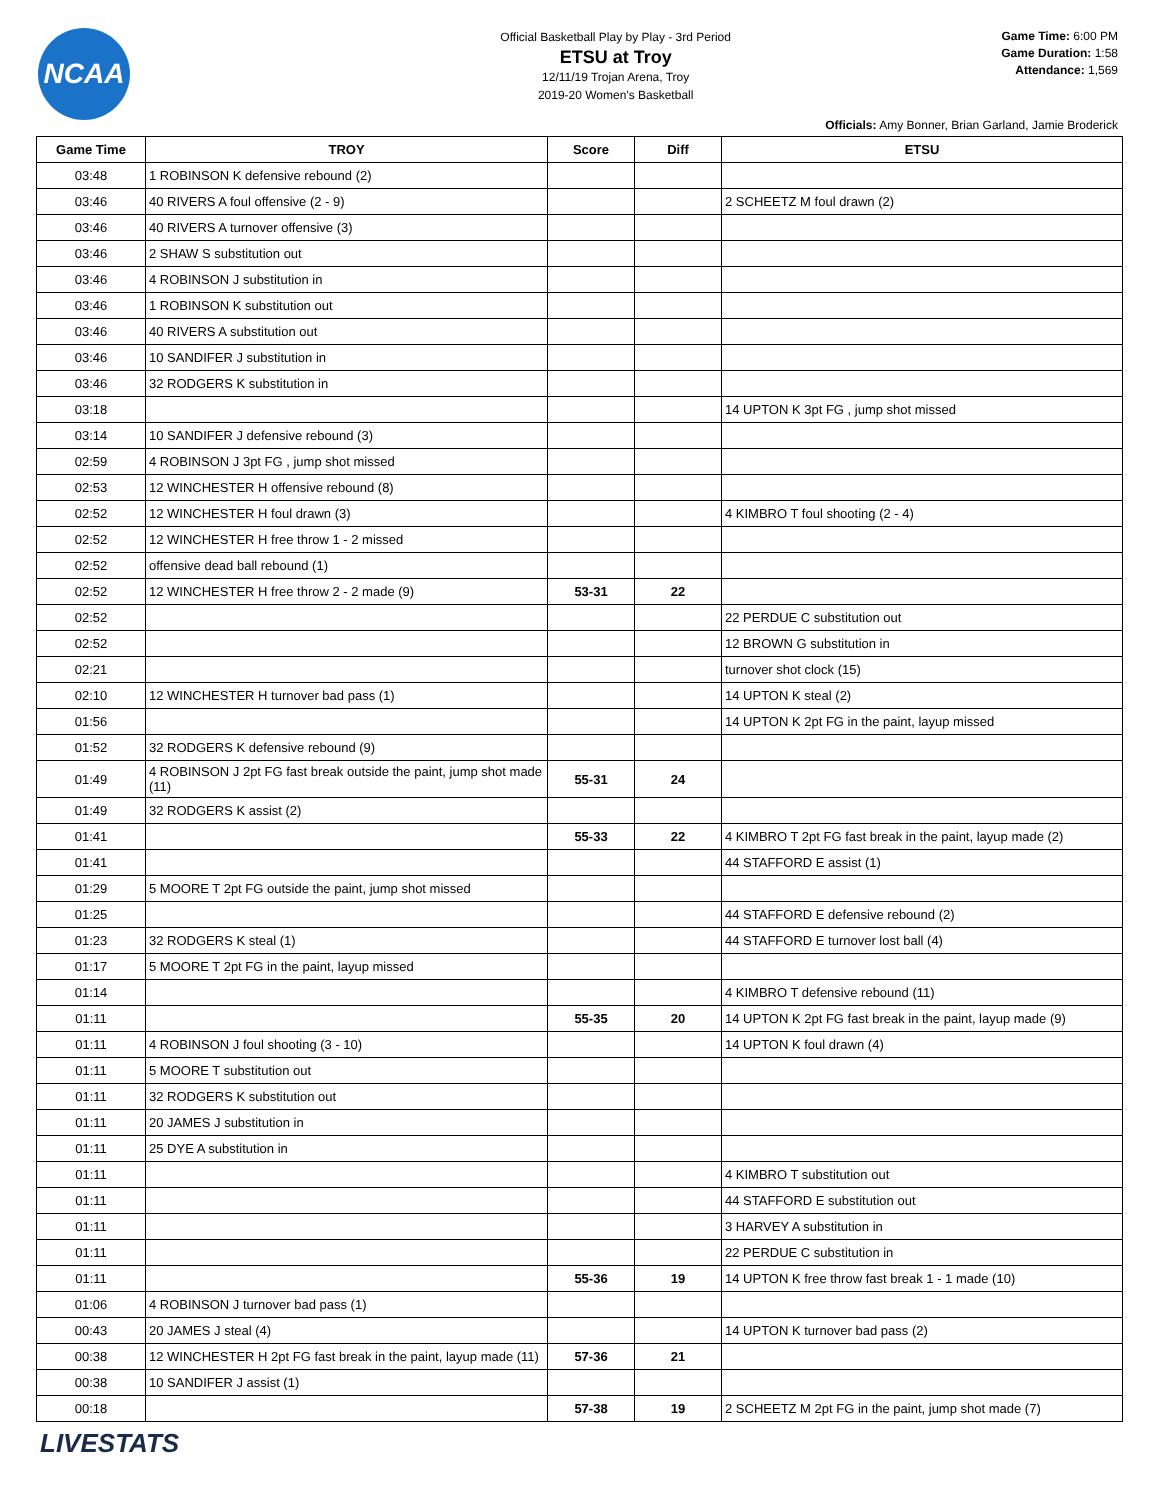NCAA
Official Basketball Play by Play - 3rd Period
ETSU at Troy
12/11/19 Trojan Arena, Troy
2019-20 Women's Basketball
Game Time: 6:00 PM
Game Duration: 1:58
Attendance: 1,569
Officials: Amy Bonner, Brian Garland, Jamie Broderick
| Game Time | TROY | Score | Diff | ETSU |
| --- | --- | --- | --- | --- |
| 03:48 | 1 ROBINSON K defensive rebound (2) | | | |
| 03:46 | 40 RIVERS A foul offensive (2 - 9) | | | 2 SCHEETZ M foul drawn (2) |
| 03:46 | 40 RIVERS A turnover offensive (3) | | | |
| 03:46 | 2 SHAW S substitution out | | | |
| 03:46 | 4 ROBINSON J substitution in | | | |
| 03:46 | 1 ROBINSON K substitution out | | | |
| 03:46 | 40 RIVERS A substitution out | | | |
| 03:46 | 10 SANDIFER J substitution in | | | |
| 03:46 | 32 RODGERS K substitution in | | | |
| 03:18 | | | | 14 UPTON K 3pt FG , jump shot missed |
| 03:14 | 10 SANDIFER J defensive rebound (3) | | | |
| 02:59 | 4 ROBINSON J 3pt FG , jump shot missed | | | |
| 02:53 | 12 WINCHESTER H offensive rebound (8) | | | |
| 02:52 | 12 WINCHESTER H foul drawn (3) | | | 4 KIMBRO T foul shooting (2 - 4) |
| 02:52 | 12 WINCHESTER H free throw 1 - 2 missed | | | |
| 02:52 | offensive dead ball rebound (1) | | | |
| 02:52 | 12 WINCHESTER H free throw 2 - 2 made (9) | 53-31 | 22 | |
| 02:52 | | | | 22 PERDUE C substitution out |
| 02:52 | | | | 12 BROWN G substitution in |
| 02:21 | | | | turnover shot clock (15) |
| 02:10 | 12 WINCHESTER H turnover bad pass (1) | | | 14 UPTON K steal (2) |
| 01:56 | | | | 14 UPTON K 2pt FG in the paint, layup missed |
| 01:52 | 32 RODGERS K defensive rebound (9) | | | |
| 01:49 | 4 ROBINSON J 2pt FG fast break outside the paint, jump shot made (11) | 55-31 | 24 | |
| 01:49 | 32 RODGERS K assist (2) | | | |
| 01:41 | | 55-33 | 22 | 4 KIMBRO T 2pt FG fast break in the paint, layup made (2) |
| 01:41 | | | | 44 STAFFORD E assist (1) |
| 01:29 | 5 MOORE T 2pt FG outside the paint, jump shot missed | | | |
| 01:25 | | | | 44 STAFFORD E defensive rebound (2) |
| 01:23 | 32 RODGERS K steal (1) | | | 44 STAFFORD E turnover lost ball (4) |
| 01:17 | 5 MOORE T 2pt FG in the paint, layup missed | | | |
| 01:14 | | | | 4 KIMBRO T defensive rebound (11) |
| 01:11 | | 55-35 | 20 | 14 UPTON K 2pt FG fast break in the paint, layup made (9) |
| 01:11 | 4 ROBINSON J foul shooting (3 - 10) | | | 14 UPTON K foul drawn (4) |
| 01:11 | 5 MOORE T substitution out | | | |
| 01:11 | 32 RODGERS K substitution out | | | |
| 01:11 | 20 JAMES J substitution in | | | |
| 01:11 | 25 DYE A substitution in | | | |
| 01:11 | | | | 4 KIMBRO T substitution out |
| 01:11 | | | | 44 STAFFORD E substitution out |
| 01:11 | | | | 3 HARVEY A substitution in |
| 01:11 | | | | 22 PERDUE C substitution in |
| 01:11 | | 55-36 | 19 | 14 UPTON K free throw fast break 1 - 1 made (10) |
| 01:06 | 4 ROBINSON J turnover bad pass (1) | | | |
| 00:43 | 20 JAMES J steal (4) | | | 14 UPTON K turnover bad pass (2) |
| 00:38 | 12 WINCHESTER H 2pt FG fast break in the paint, layup made (11) | 57-36 | 21 | |
| 00:38 | 10 SANDIFER J assist (1) | | | |
| 00:18 | | 57-38 | 19 | 2 SCHEETZ M 2pt FG in the paint, jump shot made (7) |
LIVESTATS